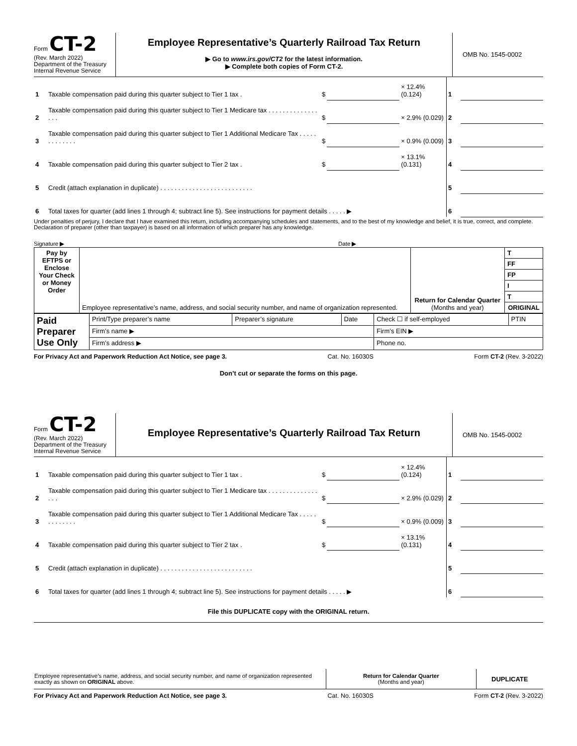Form CT-2
(Rev. March 2022)
Department of the Treasury
Internal Revenue Service
Employee Representative’s Quarterly Railroad Tax Return
▶ Go to www.irs.gov/CT2 for the latest information.
▶ Complete both copies of Form CT-2.
OMB No. 1545-0002
| 1 | Taxable compensation paid during this quarter subject to Tier 1 tax . | $ | | × 12.4% (0.124) | 1 | |
| 2 | Taxable compensation paid during this quarter subject to Tier 1 Medicare tax . . . . . . . . . . . . . . . . . | $ | | × 2.9% (0.029) | 2 | |
| 3 | Taxable compensation paid during this quarter subject to Tier 1 Additional Medicare Tax . . . . . . . . . . . . . | $ | | × 0.9% (0.009) | 3 | |
| 4 | Taxable compensation paid during this quarter subject to Tier 2 tax . | $ | | × 13.1% (0.131) | 4 | |
| 5 | Credit (attach explanation in duplicate) . . . . . . . . . . . . . . . . . . . . . . . . . . | | | | 5 | |
| 6 | Total taxes for quarter (add lines 1 through 4; subtract line 5). See instructions for payment details . . . . . ▶ | | | | 6 | |
Under penalties of perjury, I declare that I have examined this return, including accompanying schedules and statements, and to the best of my knowledge and belief, it is true, correct, and complete. Declaration of preparer (other than taxpayer) is based on all information of which preparer has any knowledge.
Signature ▶ Date ▶
| Pay by EFTPS or Enclose Your Check or Money Order | Employee representative’s name, address, and social security number, and name of organization represented. | Return for Calendar Quarter (Months and year) | T |
| | | | FF |
| | | | FP |
| | | | I |
| | | | T |
| | | | ORIGINAL |
| Paid Preparer Use Only | Print/Type preparer’s name | Preparer’s signature | Date | Check ☐ if self-employed | PTIN |
| | Firm’s name ▶ | | | Firm’s EIN ▶ | |
| | Firm’s address ▶ | | | Phone no. | |
For Privacy Act and Paperwork Reduction Act Notice, see page 3. Cat. No. 16030S Form CT-2 (Rev. 3-2022)
Don’t cut or separate the forms on this page.
Form CT-2
(Rev. March 2022)
Department of the Treasury
Internal Revenue Service
Employee Representative’s Quarterly Railroad Tax Return
OMB No. 1545-0002
| 1 | Taxable compensation paid during this quarter subject to Tier 1 tax . | $ | | × 12.4% (0.124) | 1 | |
| 2 | Taxable compensation paid during this quarter subject to Tier 1 Medicare tax . . . . . . . . . . . . . . . . . | $ | | × 2.9% (0.029) | 2 | |
| 3 | Taxable compensation paid during this quarter subject to Tier 1 Additional Medicare Tax . . . . . . . . . . . . . | $ | | × 0.9% (0.009) | 3 | |
| 4 | Taxable compensation paid during this quarter subject to Tier 2 tax . | $ | | × 13.1% (0.131) | 4 | |
| 5 | Credit (attach explanation in duplicate) . . . . . . . . . . . . . . . . . . . . . . . . . . | | | | 5 | |
| 6 | Total taxes for quarter (add lines 1 through 4; subtract line 5). See instructions for payment details . . . . . ▶ | | | | 6 | |
File this DUPLICATE copy with the ORIGINAL return.
| Employee representative’s name, address, and social security number, and name of organization represented exactly as shown on ORIGINAL above. | Return for Calendar Quarter (Months and year) | DUPLICATE |
For Privacy Act and Paperwork Reduction Act Notice, see page 3. Cat. No. 16030S Form CT-2 (Rev. 3-2022)